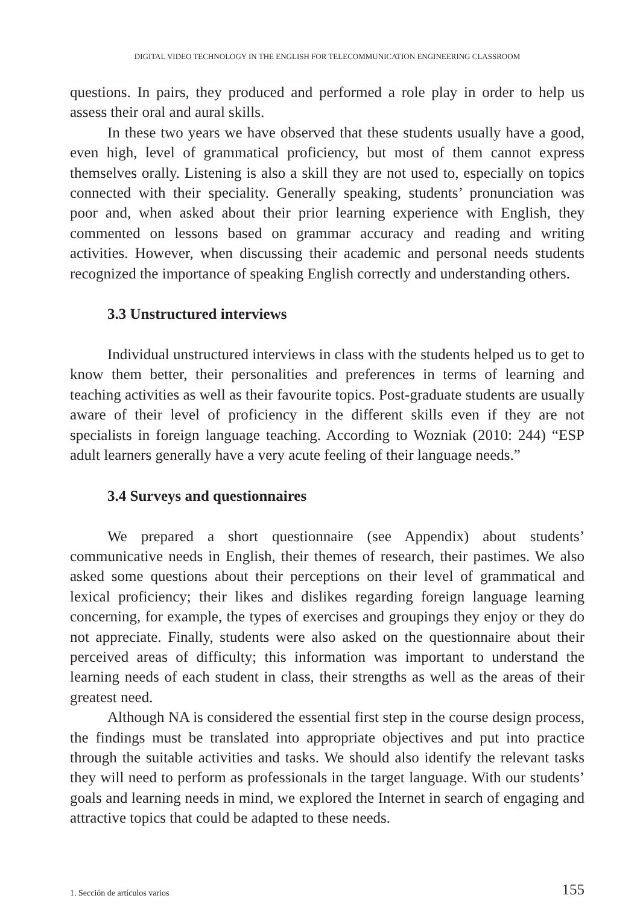DIGITAL VIDEO TECHNOLOGY IN THE ENGLISH FOR TELECOMMUNICATION ENGINEERING CLASSROOM
questions. In pairs, they produced and performed a role play in order to help us assess their oral and aural skills.
In these two years we have observed that these students usually have a good, even high, level of grammatical proficiency, but most of them cannot express themselves orally. Listening is also a skill they are not used to, especially on topics connected with their speciality. Generally speaking, students’ pronunciation was poor and, when asked about their prior learning experience with English, they commented on lessons based on grammar accuracy and reading and writing activities. However, when discussing their academic and personal needs students recognized the importance of speaking English correctly and understanding others.
3.3 Unstructured interviews
Individual unstructured interviews in class with the students helped us to get to know them better, their personalities and preferences in terms of learning and teaching activities as well as their favourite topics. Post-graduate students are usually aware of their level of proficiency in the different skills even if they are not specialists in foreign language teaching. According to Wozniak (2010: 244) “ESP adult learners generally have a very acute feeling of their language needs.”
3.4 Surveys and questionnaires
We prepared a short questionnaire (see Appendix) about students’ communicative needs in English, their themes of research, their pastimes. We also asked some questions about their perceptions on their level of grammatical and lexical proficiency; their likes and dislikes regarding foreign language learning concerning, for example, the types of exercises and groupings they enjoy or they do not appreciate. Finally, students were also asked on the questionnaire about their perceived areas of difficulty; this information was important to understand the learning needs of each student in class, their strengths as well as the areas of their greatest need.
Although NA is considered the essential first step in the course design process, the findings must be translated into appropriate objectives and put into practice through the suitable activities and tasks. We should also identify the relevant tasks they will need to perform as professionals in the target language. With our students’ goals and learning needs in mind, we explored the Internet in search of engaging and attractive topics that could be adapted to these needs.
1. Sección de artículos varios 155